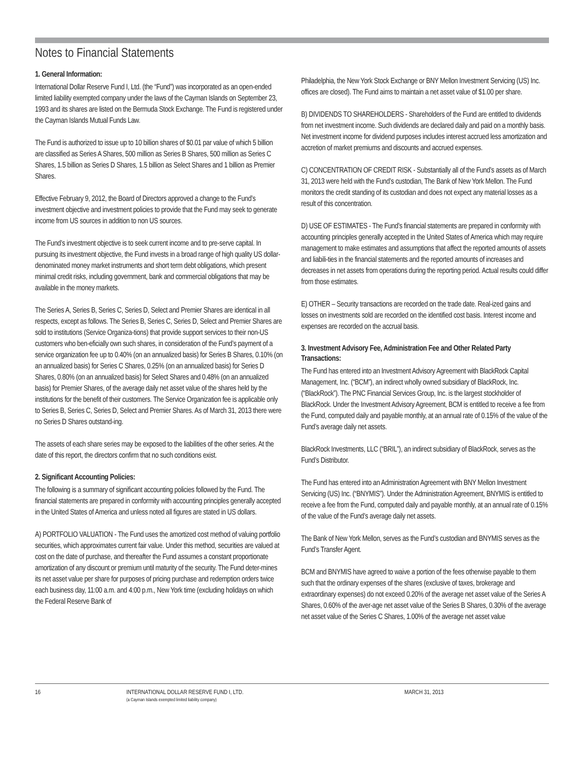Notes to Financial Statements
1. General Information:
International Dollar Reserve Fund I, Ltd. (the “Fund”) was incorporated as an open-ended limited liability exempted company under the laws of the Cayman Islands on September 23, 1993 and its shares are listed on the Bermuda Stock Exchange. The Fund is registered under the Cayman Islands Mutual Funds Law.
The Fund is authorized to issue up to 10 billion shares of $0.01 par value of which 5 billion are classified as Series A Shares, 500 million as Series B Shares, 500 million as Series C Shares, 1.5 billion as Series D Shares, 1.5 billion as Select Shares and 1 billion as Premier Shares.
Effective February 9, 2012, the Board of Directors approved a change to the Fund’s investment objective and investment policies to provide that the Fund may seek to generate income from US sources in addition to non US sources.
The Fund’s investment objective is to seek current income and to pre-serve capital. In pursuing its investment objective, the Fund invests in a broad range of high quality US dollar-denominated money market instruments and short term debt obligations, which present minimal credit risks, including government, bank and commercial obligations that may be available in the money markets.
The Series A, Series B, Series C, Series D, Select and Premier Shares are identical in all respects, except as follows. The Series B, Series C, Series D, Select and Premier Shares are sold to institutions (Service Organiza-tions) that provide support services to their non-US customers who ben-eficially own such shares, in consideration of the Fund’s payment of a service organization fee up to 0.40% (on an annualized basis) for Series B Shares, 0.10% (on an annualized basis) for Series C Shares, 0.25% (on an annualized basis) for Series D Shares, 0.80% (on an annualized basis) for Select Shares and 0.48% (on an annualized basis) for Premier Shares, of the average daily net asset value of the shares held by the institutions for the benefit of their customers. The Service Organization fee is applicable only to Series B, Series C, Series D, Select and Premier Shares. As of March 31, 2013 there were no Series D Shares outstand-ing.
The assets of each share series may be exposed to the liabilities of the other series. At the date of this report, the directors confirm that no such conditions exist.
2. Significant Accounting Policies:
The following is a summary of significant accounting policies followed by the Fund. The financial statements are prepared in conformity with accounting principles generally accepted in the United States of America and unless noted all figures are stated in US dollars.
A) PORTFOLIO VALUATION - The Fund uses the amortized cost method of valuing portfolio securities, which approximates current fair value. Under this method, securities are valued at cost on the date of purchase, and thereafter the Fund assumes a constant proportionate amortization of any discount or premium until maturity of the security. The Fund deter-mines its net asset value per share for purposes of pricing purchase and redemption orders twice each business day, 11:00 a.m. and 4:00 p.m., New York time (excluding holidays on which the Federal Reserve Bank of
Philadelphia, the New York Stock Exchange or BNY Mellon Investment Servicing (US) Inc. offices are closed). The Fund aims to maintain a net asset value of $1.00 per share.
B) DIVIDENDS TO SHAREHOLDERS - Shareholders of the Fund are entitled to dividends from net investment income. Such dividends are declared daily and paid on a monthly basis. Net investment income for dividend purposes includes interest accrued less amortization and accretion of market premiums and discounts and accrued expenses.
C) CONCENTRATION OF CREDIT RISK - Substantially all of the Fund’s assets as of March 31, 2013 were held with the Fund’s custodian, The Bank of New York Mellon. The Fund monitors the credit standing of its custodian and does not expect any material losses as a result of this concentration.
D) USE OF ESTIMATES - The Fund’s financial statements are prepared in conformity with accounting principles generally accepted in the United States of America which may require management to make estimates and assumptions that affect the reported amounts of assets and liabili-ties in the financial statements and the reported amounts of increases and decreases in net assets from operations during the reporting period. Actual results could differ from those estimates.
E) OTHER – Security transactions are recorded on the trade date. Real-ized gains and losses on investments sold are recorded on the identified cost basis. Interest income and expenses are recorded on the accrual basis.
3. Investment Advisory Fee, Administration Fee and Other Related Party Transactions:
The Fund has entered into an Investment Advisory Agreement with BlackRock Capital Management, Inc. (“BCM”), an indirect wholly owned subsidiary of BlackRock, Inc. (“BlackRock”). The PNC Financial Services Group, Inc. is the largest stockholder of BlackRock. Under the Investment Advisory Agreement, BCM is entitled to receive a fee from the Fund, computed daily and payable monthly, at an annual rate of 0.15% of the value of the Fund’s average daily net assets.
BlackRock Investments, LLC (“BRIL”), an indirect subsidiary of BlackRock, serves as the Fund’s Distributor.
The Fund has entered into an Administration Agreement with BNY Mellon Investment Servicing (US) Inc. (“BNYMIS”). Under the Administration Agreement, BNYMIS is entitled to receive a fee from the Fund, computed daily and payable monthly, at an annual rate of 0.15% of the value of the Fund’s average daily net assets.
The Bank of New York Mellon, serves as the Fund’s custodian and BNYMIS serves as the Fund’s Transfer Agent.
BCM and BNYMIS have agreed to waive a portion of the fees otherwise payable to them such that the ordinary expenses of the shares (exclusive of taxes, brokerage and extraordinary expenses) do not exceed 0.20% of the average net asset value of the Series A Shares, 0.60% of the aver-age net asset value of the Series B Shares, 0.30% of the average net asset value of the Series C Shares, 1.00% of the average net asset value
16 INTERNATIONAL DOLLAR RESERVE FUND I, LTD.
(a Cayman Islands exempted limited liability company)
MARCH 31, 2013